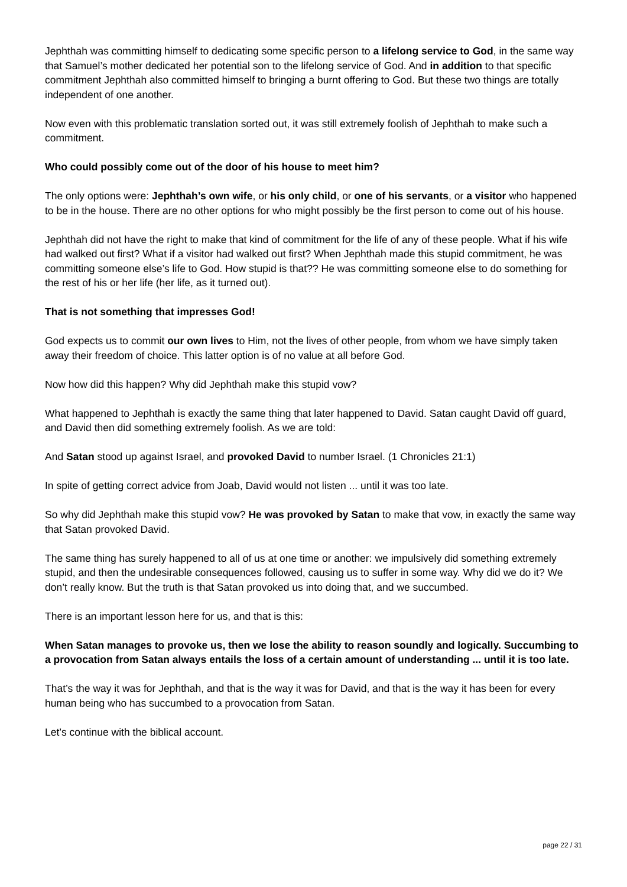Jephthah was committing himself to dedicating some specific person to a lifelong service to God, in the same way that Samuel’s mother dedicated her potential son to the lifelong service of God. And in addition to that specific commitment Jephthah also committed himself to bringing a burnt offering to God. But these two things are totally independent of one another.
Now even with this problematic translation sorted out, it was still extremely foolish of Jephthah to make such a commitment.
Who could possibly come out of the door of his house to meet him?
The only options were: Jephthah’s own wife, or his only child, or one of his servants, or a visitor who happened to be in the house. There are no other options for who might possibly be the first person to come out of his house.
Jephthah did not have the right to make that kind of commitment for the life of any of these people. What if his wife had walked out first? What if a visitor had walked out first? When Jephthah made this stupid commitment, he was committing someone else’s life to God. How stupid is that?? He was committing someone else to do something for the rest of his or her life (her life, as it turned out).
That is not something that impresses God!
God expects us to commit our own lives to Him, not the lives of other people, from whom we have simply taken away their freedom of choice. This latter option is of no value at all before God.
Now how did this happen? Why did Jephthah make this stupid vow?
What happened to Jephthah is exactly the same thing that later happened to David. Satan caught David off guard, and David then did something extremely foolish. As we are told:
And Satan stood up against Israel, and provoked David to number Israel. (1 Chronicles 21:1)
In spite of getting correct advice from Joab, David would not listen ... until it was too late.
So why did Jephthah make this stupid vow? He was provoked by Satan to make that vow, in exactly the same way that Satan provoked David.
The same thing has surely happened to all of us at one time or another: we impulsively did something extremely stupid, and then the undesirable consequences followed, causing us to suffer in some way. Why did we do it? We don’t really know. But the truth is that Satan provoked us into doing that, and we succumbed.
There is an important lesson here for us, and that is this:
When Satan manages to provoke us, then we lose the ability to reason soundly and logically. Succumbing to a provocation from Satan always entails the loss of a certain amount of understanding ... until it is too late.
That’s the way it was for Jephthah, and that is the way it was for David, and that is the way it has been for every human being who has succumbed to a provocation from Satan.
Let’s continue with the biblical account.
page 22 / 31